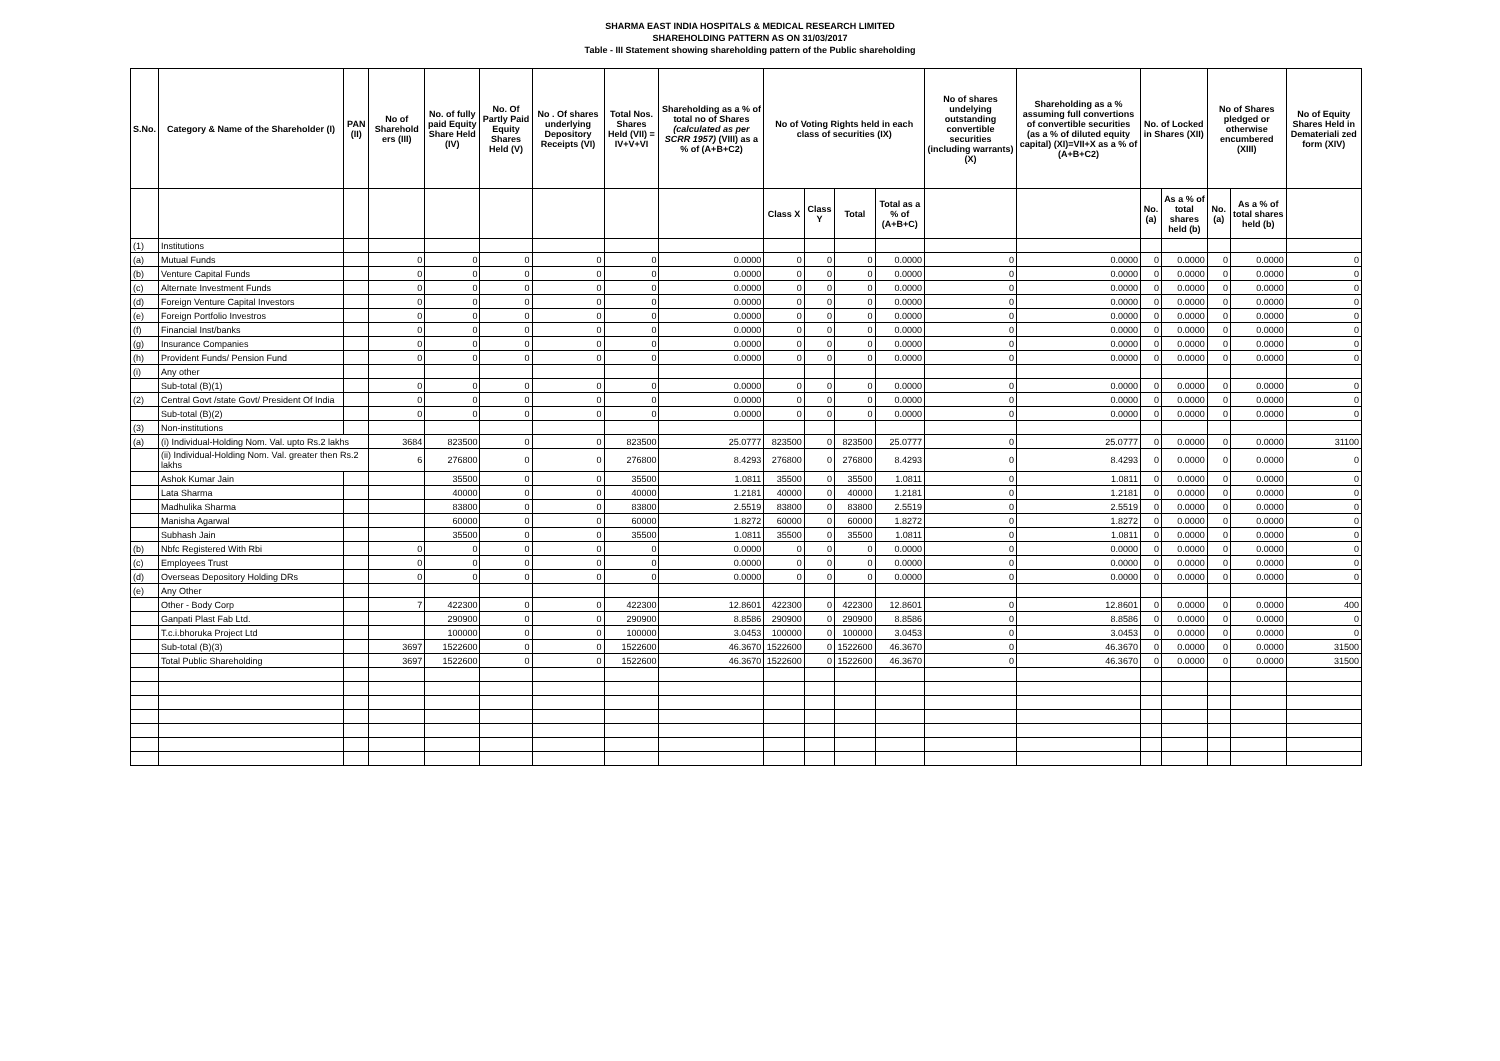SHARMA EAST INDIA HOSPITALS & MEDICAL RESEARCH LIMITED
SHAREHOLDING PATTERN AS ON 31/03/2017
Table - III Statement showing shareholding pattern of the Public shareholding
| S.No. | Category & Name of the Shareholder (I) | PAN (II) | No of Sharehold ers (III) | No. of fully paid Equity Share Held (IV) | No. Of Partly Paid Equity Shares Held (V) | No . Of shares underlying Depository Receipts (VI) | Total Nos. Shares Held (VII) = IV+V+VI | Shareholding as a % of total no of Shares (calculated as per SCRR 1957) (VIII) as a % of (A+B+C2) | No of Voting Rights held in each class of securities (IX) | | | | No of shares undelying outstanding convertible securities (including warrants) (X) | Shareholding as a % assuming full convertions of convertible securities (as a % of diluted equity capital) (XI)=VII+X as a % of (A+B+C2) | No. of Locked in Shares (XII) | | No of Shares pledged or otherwise encumbered (XIII) | | No of Equity Shares Held in Demateriali zed form (XIV) |
| --- | --- | --- | --- | --- | --- | --- | --- | --- | --- | --- | --- | --- | --- | --- | --- | --- | --- | --- | --- |
| | | | | | | | | | Class X | Class Y | Total | Total as a % of (A+B+C) | | | No. (a) | As a % of total shares held (b) | No. (a) | As a % of total shares held (b) | |
| (1) | Institutions | | | | | | | | | | | | | | | | | | |
| (a) | Mutual Funds | | 0 | 0 | 0 | 0 | 0 | 0.0000 | 0 | 0 | 0 | 0.0000 | 0 | 0.0000 | 0 | 0.0000 | 0 | 0.0000 | 0 |
| (b) | Venture Capital Funds | | 0 | 0 | 0 | 0 | 0 | 0.0000 | 0 | 0 | 0 | 0.0000 | 0 | 0.0000 | 0 | 0.0000 | 0 | 0.0000 | 0 |
| (c) | Alternate Investment Funds | | 0 | 0 | 0 | 0 | 0 | 0.0000 | 0 | 0 | 0 | 0.0000 | 0 | 0.0000 | 0 | 0.0000 | 0 | 0.0000 | 0 |
| (d) | Foreign Venture Capital Investors | | 0 | 0 | 0 | 0 | 0 | 0.0000 | 0 | 0 | 0 | 0.0000 | 0 | 0.0000 | 0 | 0.0000 | 0 | 0.0000 | 0 |
| (e) | Foreign Portfolio Investros | | 0 | 0 | 0 | 0 | 0 | 0.0000 | 0 | 0 | 0 | 0.0000 | 0 | 0.0000 | 0 | 0.0000 | 0 | 0.0000 | 0 |
| (f) | Financial Inst/banks | | 0 | 0 | 0 | 0 | 0 | 0.0000 | 0 | 0 | 0 | 0.0000 | 0 | 0.0000 | 0 | 0.0000 | 0 | 0.0000 | 0 |
| (g) | Insurance Companies | | 0 | 0 | 0 | 0 | 0 | 0.0000 | 0 | 0 | 0 | 0.0000 | 0 | 0.0000 | 0 | 0.0000 | 0 | 0.0000 | 0 |
| (h) | Provident Funds/ Pension Fund | | 0 | 0 | 0 | 0 | 0 | 0.0000 | 0 | 0 | 0 | 0.0000 | 0 | 0.0000 | 0 | 0.0000 | 0 | 0.0000 | 0 |
| (i) | Any other | | | | | | | | | | | | | | | | | | |
| | Sub-total (B)(1) | | 0 | 0 | 0 | 0 | 0 | 0.0000 | 0 | 0 | 0 | 0.0000 | 0 | 0.0000 | 0 | 0.0000 | 0 | 0.0000 | 0 |
| (2) | Central Govt /state Govt/ President Of India | | 0 | 0 | 0 | 0 | 0 | 0.0000 | 0 | 0 | 0 | 0.0000 | 0 | 0.0000 | 0 | 0.0000 | 0 | 0.0000 | 0 |
| | Sub-total (B)(2) | | 0 | 0 | 0 | 0 | 0 | 0.0000 | 0 | 0 | 0 | 0.0000 | 0 | 0.0000 | 0 | 0.0000 | 0 | 0.0000 | 0 |
| (3) | Non-institutions | | | | | | | | | | | | | | | | | | |
| (a) | (i) Individual-Holding Nom. Val. upto Rs.2 lakhs | | 3684 | 823500 | 0 | 0 | 823500 | 25.0777 | 823500 | 0 | 823500 | 25.0777 | 0 | 25.0777 | 0 | 0.0000 | 0 | 0.0000 | 31100 |
| | (ii) Individual-Holding Nom. Val. greater then Rs.2 lakhs | | 6 | 276800 | 0 | 0 | 276800 | 8.4293 | 276800 | 0 | 276800 | 8.4293 | 0 | 8.4293 | 0 | 0.0000 | 0 | 0.0000 | 0 |
| | Ashok Kumar Jain | | | 35500 | 0 | 0 | 35500 | 1.0811 | 35500 | 0 | 35500 | 1.0811 | 0 | 1.0811 | 0 | 0.0000 | 0 | 0.0000 | 0 |
| | Lata Sharma | | | 40000 | 0 | 0 | 40000 | 1.2181 | 40000 | 0 | 40000 | 1.2181 | 0 | 1.2181 | 0 | 0.0000 | 0 | 0.0000 | 0 |
| | Madhulika Sharma | | | 83800 | 0 | 0 | 83800 | 2.5519 | 83800 | 0 | 83800 | 2.5519 | 0 | 2.5519 | 0 | 0.0000 | 0 | 0.0000 | 0 |
| | Manisha Agarwal | | | 60000 | 0 | 0 | 60000 | 1.8272 | 60000 | 0 | 60000 | 1.8272 | 0 | 1.8272 | 0 | 0.0000 | 0 | 0.0000 | 0 |
| | Subhash Jain | | | 35500 | 0 | 0 | 35500 | 1.0811 | 35500 | 0 | 35500 | 1.0811 | 0 | 1.0811 | 0 | 0.0000 | 0 | 0.0000 | 0 |
| (b) | Nbfc Registered With Rbi | | 0 | 0 | 0 | 0 | 0 | 0.0000 | 0 | 0 | 0 | 0.0000 | 0 | 0.0000 | 0 | 0.0000 | 0 | 0.0000 | 0 |
| (c) | Employees Trust | | 0 | 0 | 0 | 0 | 0 | 0.0000 | 0 | 0 | 0 | 0.0000 | 0 | 0.0000 | 0 | 0.0000 | 0 | 0.0000 | 0 |
| (d) | Overseas Depository Holding DRs | | 0 | 0 | 0 | 0 | 0 | 0.0000 | 0 | 0 | 0 | 0.0000 | 0 | 0.0000 | 0 | 0.0000 | 0 | 0.0000 | 0 |
| (e) | Any Other | | | | | | | | | | | | | | | | | | |
| | Other - Body Corp | | 7 | 422300 | 0 | 0 | 422300 | 12.8601 | 422300 | 0 | 422300 | 12.8601 | 0 | 12.8601 | 0 | 0.0000 | 0 | 0.0000 | 400 |
| | Ganpati Plast Fab Ltd. | | | 290900 | 0 | 0 | 290900 | 8.8586 | 290900 | 0 | 290900 | 8.8586 | 0 | 8.8586 | 0 | 0.0000 | 0 | 0.0000 | 0 |
| | T.c.i.bhoruka Project Ltd | | | 100000 | 0 | 0 | 100000 | 3.0453 | 100000 | 0 | 100000 | 3.0453 | 0 | 3.0453 | 0 | 0.0000 | 0 | 0.0000 | 0 |
| | Sub-total (B)(3) | | 3697 | 1522600 | 0 | 0 | 1522600 | 46.3670 | 1522600 | 0 | 1522600 | 46.3670 | 0 | 46.3670 | 0 | 0.0000 | 0 | 0.0000 | 31500 |
| | Total Public Shareholding | | 3697 | 1522600 | 0 | 0 | 1522600 | 46.3670 | 1522600 | 0 | 1522600 | 46.3670 | 0 | 46.3670 | 0 | 0.0000 | 0 | 0.0000 | 31500 |